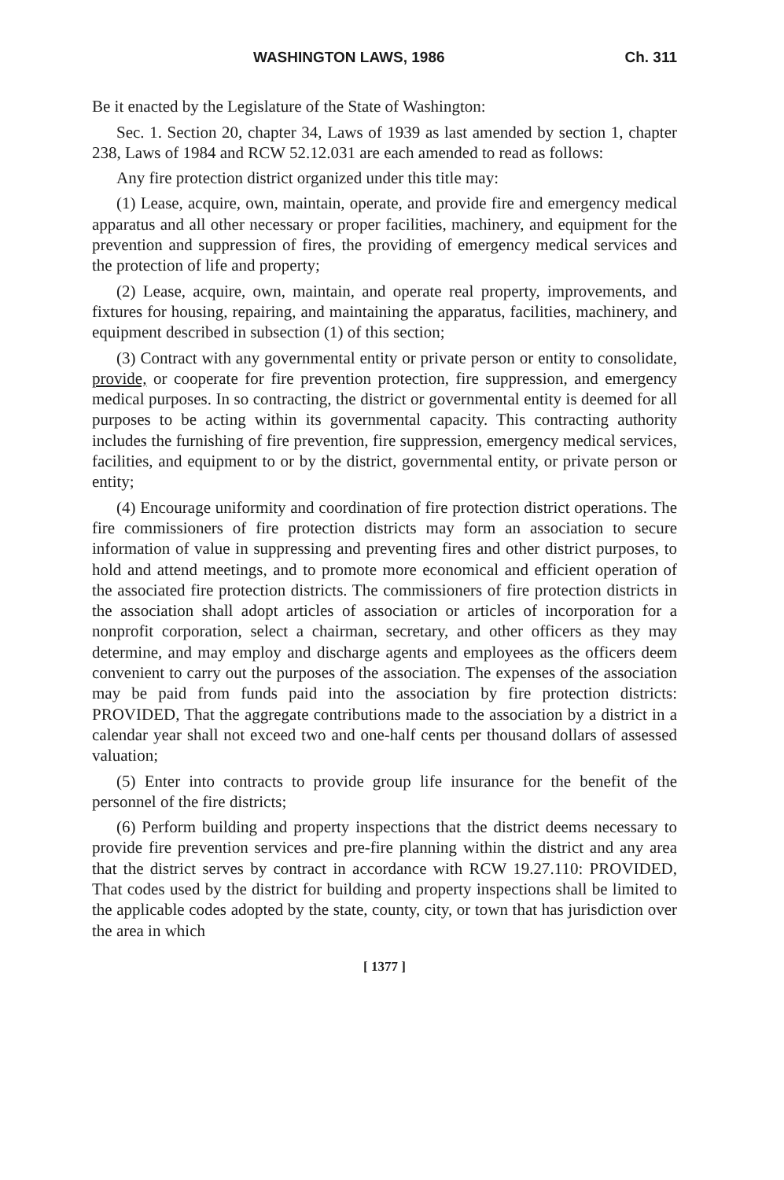WASHINGTON LAWS, 1986 Ch. 311
Be it enacted by the Legislature of the State of Washington:
Sec. 1. Section 20, chapter 34, Laws of 1939 as last amended by section 1, chapter 238, Laws of 1984 and RCW 52.12.031 are each amended to read as follows:
Any fire protection district organized under this title may:
(1) Lease, acquire, own, maintain, operate, and provide fire and emergency medical apparatus and all other necessary or proper facilities, machinery, and equipment for the prevention and suppression of fires, the providing of emergency medical services and the protection of life and property;
(2) Lease, acquire, own, maintain, and operate real property, improvements, and fixtures for housing, repairing, and maintaining the apparatus, facilities, machinery, and equipment described in subsection (1) of this section;
(3) Contract with any governmental entity or private person or entity to consolidate, provide, or cooperate for fire prevention protection, fire suppression, and emergency medical purposes. In so contracting, the district or governmental entity is deemed for all purposes to be acting within its governmental capacity. This contracting authority includes the furnishing of fire prevention, fire suppression, emergency medical services, facilities, and equipment to or by the district, governmental entity, or private person or entity;
(4) Encourage uniformity and coordination of fire protection district operations. The fire commissioners of fire protection districts may form an association to secure information of value in suppressing and preventing fires and other district purposes, to hold and attend meetings, and to promote more economical and efficient operation of the associated fire protection districts. The commissioners of fire protection districts in the association shall adopt articles of association or articles of incorporation for a nonprofit corporation, select a chairman, secretary, and other officers as they may determine, and may employ and discharge agents and employees as the officers deem convenient to carry out the purposes of the association. The expenses of the association may be paid from funds paid into the association by fire protection districts: PROVIDED, That the aggregate contributions made to the association by a district in a calendar year shall not exceed two and one-half cents per thousand dollars of assessed valuation;
(5) Enter into contracts to provide group life insurance for the benefit of the personnel of the fire districts;
(6) Perform building and property inspections that the district deems necessary to provide fire prevention services and pre-fire planning within the district and any area that the district serves by contract in accordance with RCW 19.27.110: PROVIDED, That codes used by the district for building and property inspections shall be limited to the applicable codes adopted by the state, county, city, or town that has jurisdiction over the area in which
[ 1377 ]